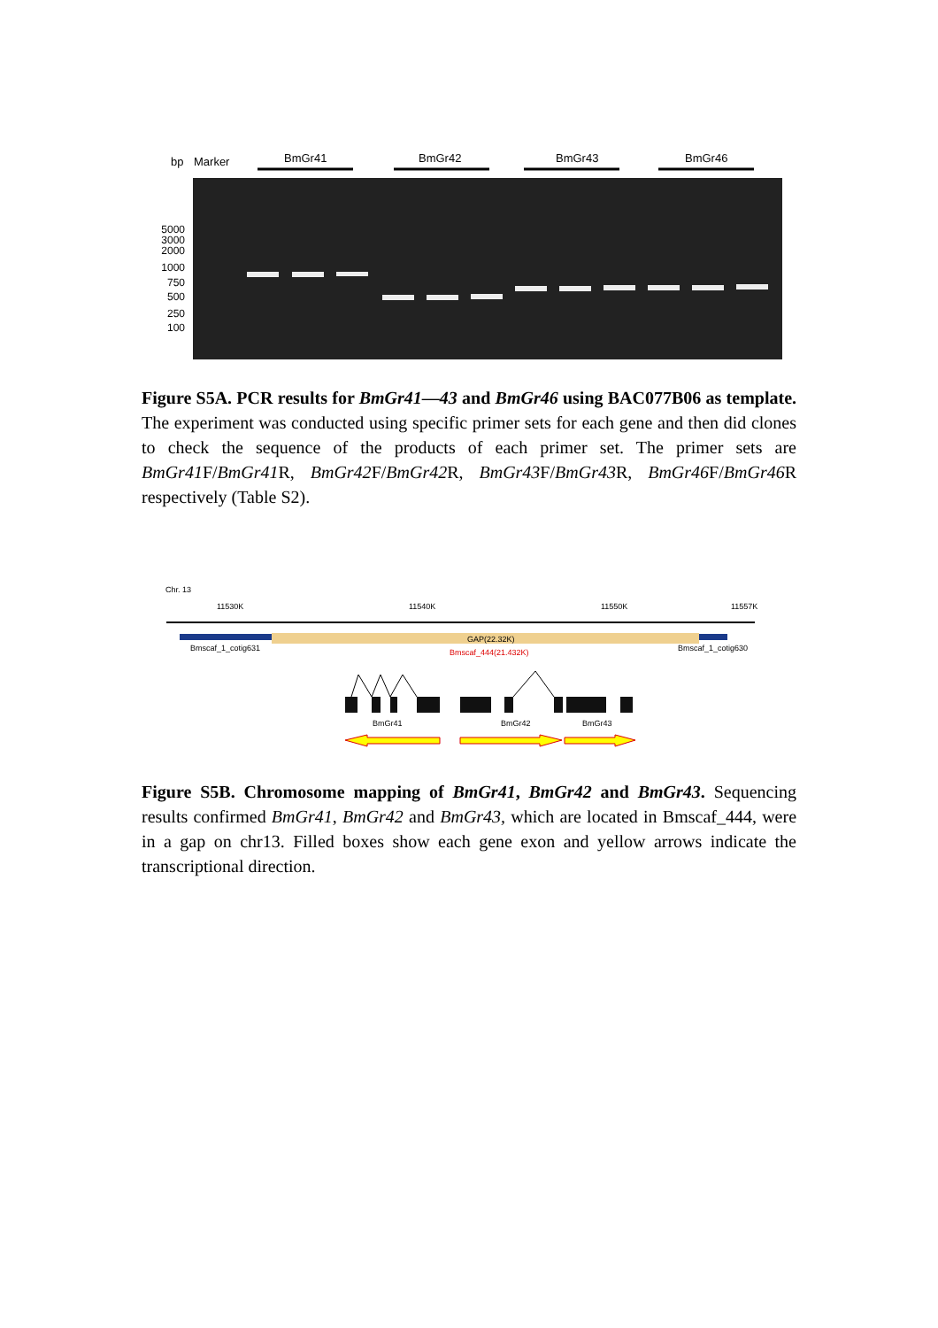bp
Marker
BmGr41
BmGr42
BmGr43
BmGr46
5000
3000
2000
1000
750
500
250
100
Figure S5A. PCR results for BmGr41—43 and BmGr46 using BAC077B06 as template. The experiment was conducted using specific primer sets for each gene and then did clones to check the sequence of the products of each primer set. The primer sets are BmGr41 F/BmGr41 R, BmGr42 F/BmGr42 R, BmGr43 F/BmGr43 R, BmGr46 F/BmGr46 R respectively (Table S2).
Chr. 13
11530K
11540K
11550K
11557K
GAP(22.32K)
Bmscaf_1_cotig631
Bmscaf_444(21.432K)
Bmscaf_1_cotig630
BmGr41
BmGr42
BmGr43
Figure S5B. Chromosome mapping of BmGr41, BmGr42 and BmGr43. Sequencing results confirmed BmGr41, BmGr42 and BmGr43, which are located in Bmscaf_444, were in a gap on chr13. Filled boxes show each gene exon and yellow arrows indicate the transcriptional direction.